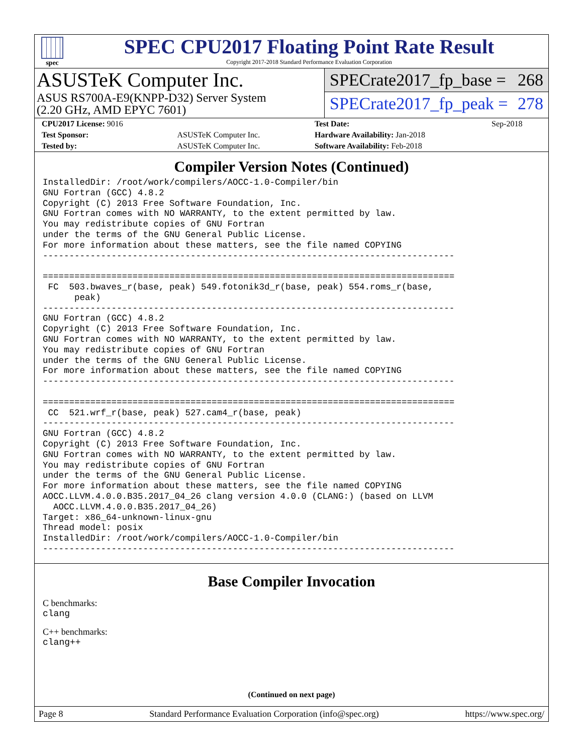spec
SPEC CPU2017 Floating Point Rate Result
Copyright 2017-2018 Standard Performance Evaluation Corporation
ASUSTeK Computer Inc.
ASUS RS700A-E9(KNPP-D32) Server System
(2.20 GHz, AMD EPYC 7601)
SPECrate2017_fp_base = 268
SPECrate2017_fp_peak = 278
| CPU2017 License: 9016 | | Test Date: | Sep-2018 |
| Test Sponsor: | ASUSTeK Computer Inc. | Hardware Availability: Jan-2018 | |
| Tested by: | ASUSTeK Computer Inc. | Software Availability: Feb-2018 | |
Compiler Version Notes (Continued)
InstalledDir: /root/work/compilers/AOCC-1.0-Compiler/bin
GNU Fortran (GCC) 4.8.2
Copyright (C) 2013 Free Software Foundation, Inc.
GNU Fortran comes with NO WARRANTY, to the extent permitted by law.
You may redistribute copies of GNU Fortran
under the terms of the GNU General Public License.
For more information about these matters, see the file named COPYING
------------------------------------------------------------------------------

==============================================================================
 FC  503.bwaves_r(base, peak) 549.fotonik3d_r(base, peak) 554.roms_r(base,
      peak)
------------------------------------------------------------------------------
GNU Fortran (GCC) 4.8.2
Copyright (C) 2013 Free Software Foundation, Inc.
GNU Fortran comes with NO WARRANTY, to the extent permitted by law.
You may redistribute copies of GNU Fortran
under the terms of the GNU General Public License.
For more information about these matters, see the file named COPYING
------------------------------------------------------------------------------

==============================================================================
 CC  521.wrf_r(base, peak) 527.cam4_r(base, peak)
------------------------------------------------------------------------------
GNU Fortran (GCC) 4.8.2
Copyright (C) 2013 Free Software Foundation, Inc.
GNU Fortran comes with NO WARRANTY, to the extent permitted by law.
You may redistribute copies of GNU Fortran
under the terms of the GNU General Public License.
For more information about these matters, see the file named COPYING
AOCC.LLVM.4.0.0.B35.2017_04_26 clang version 4.0.0 (CLANG:) (based on LLVM
  AOCC.LLVM.4.0.0.B35.2017_04_26)
Target: x86_64-unknown-linux-gnu
Thread model: posix
InstalledDir: /root/work/compilers/AOCC-1.0-Compiler/bin
------------------------------------------------------------------------------
Base Compiler Invocation
C benchmarks:
clang
C++ benchmarks:
clang++
(Continued on next page)
Page 8 Standard Performance Evaluation Corporation (info@spec.org) https://www.spec.org/